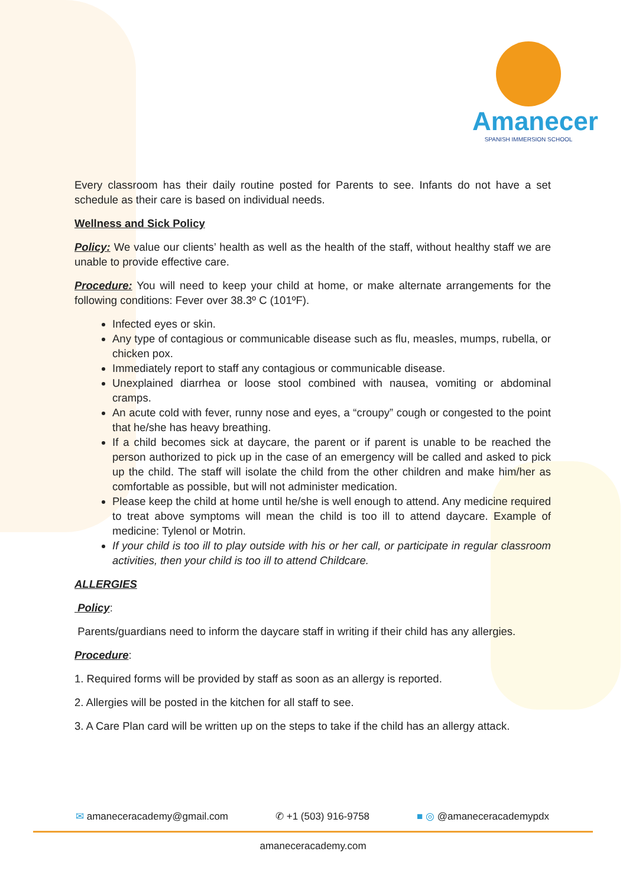Amanecer
SPANISH IMMERSION SCHOOL
Every classroom has their daily routine posted for Parents to see. Infants do not have a set schedule as their care is based on individual needs.
Wellness and Sick Policy
Policy: We value our clients’ health as well as the health of the staff, without healthy staff we are unable to provide effective care.
Procedure: You will need to keep your child at home, or make alternate arrangements for the following conditions: Fever over 38.3º C (101ºF).
Infected eyes or skin.
Any type of contagious or communicable disease such as flu, measles, mumps, rubella, or chicken pox.
Immediately report to staff any contagious or communicable disease.
Unexplained diarrhea or loose stool combined with nausea, vomiting or abdominal cramps.
An acute cold with fever, runny nose and eyes, a “croupy” cough or congested to the point that he/she has heavy breathing.
If a child becomes sick at daycare, the parent or if parent is unable to be reached the person authorized to pick up in the case of an emergency will be called and asked to pick up the child. The staff will isolate the child from the other children and make him/her as comfortable as possible, but will not administer medication.
Please keep the child at home until he/she is well enough to attend. Any medicine required to treat above symptoms will mean the child is too ill to attend daycare. Example of medicine: Tylenol or Motrin.
If your child is too ill to play outside with his or her call, or participate in regular classroom activities, then your child is too ill to attend Childcare.
ALLERGIES
Policy:
Parents/guardians need to inform the daycare staff in writing if their child has any allergies.
Procedure:
1. Required forms will be provided by staff as soon as an allergy is reported.
2. Allergies will be posted in the kitchen for all staff to see.
3. A Care Plan card will be written up on the steps to take if the child has an allergy attack.
✉ amaneceracademy@gmail.com ✆ +1 (503) 916-9758 ■ ◎ @amaneceracademypdx
amaneceracademy.com